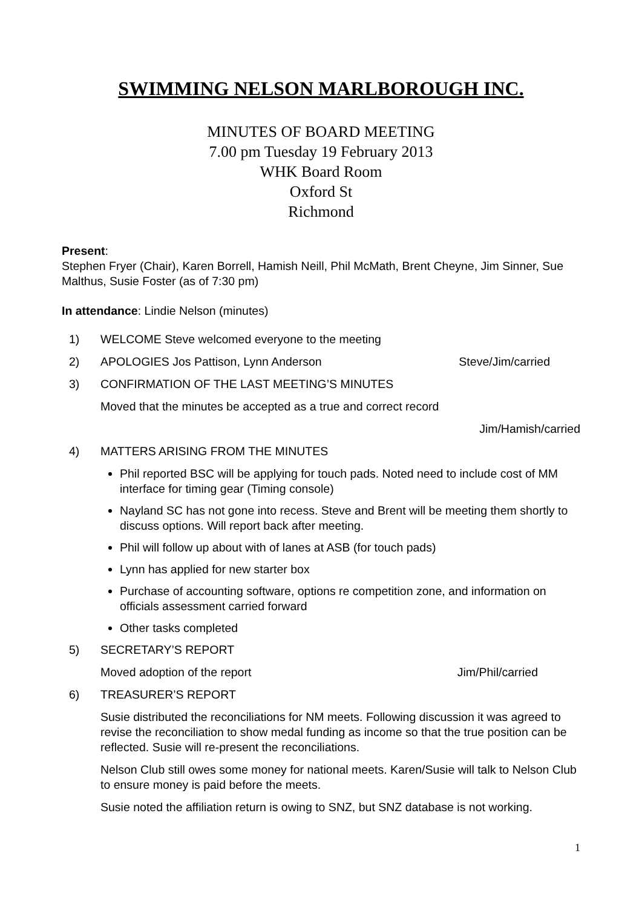SWIMMING NELSON MARLBOROUGH INC.
MINUTES OF BOARD MEETING
7.00 pm Tuesday 19 February 2013
WHK Board Room
Oxford St
Richmond
Present:
Stephen Fryer (Chair), Karen Borrell, Hamish Neill, Phil McMath, Brent Cheyne, Jim Sinner, Sue Malthus, Susie Foster (as of 7:30 pm)
In attendance: Lindie Nelson (minutes)
1) WELCOME Steve welcomed everyone to the meeting
2) APOLOGIES Jos Pattison, Lynn Anderson Steve/Jim/carried
3) CONFIRMATION OF THE LAST MEETING’S MINUTES
Moved that the minutes be accepted as a true and correct record
Jim/Hamish/carried
4) MATTERS ARISING FROM THE MINUTES
Phil reported BSC will be applying for touch pads. Noted need to include cost of MM interface for timing gear (Timing console)
Nayland SC has not gone into recess. Steve and Brent will be meeting them shortly to discuss options. Will report back after meeting.
Phil will follow up about with of lanes at ASB (for touch pads)
Lynn has applied for new starter box
Purchase of accounting software, options re competition zone, and information on officials assessment carried forward
Other tasks completed
5) SECRETARY’S REPORT
Moved adoption of the report Jim/Phil/carried
6) TREASURER’S REPORT
Susie distributed the reconciliations for NM meets. Following discussion it was agreed to revise the reconciliation to show medal funding as income so that the true position can be reflected. Susie will re-present the reconciliations.
Nelson Club still owes some money for national meets. Karen/Susie will talk to Nelson Club to ensure money is paid before the meets.
Susie noted the affiliation return is owing to SNZ, but SNZ database is not working.
1